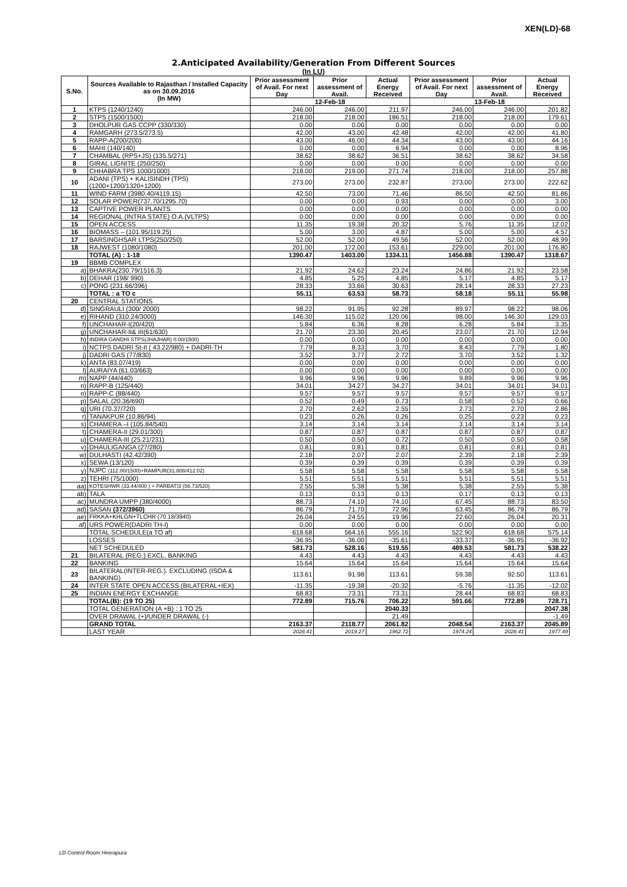XEN(LD)-68
2.Anticipated Availability/Generation From Different Sources
(In LU)
| S.No. | Sources Available to Rajasthan / Installed Capacity as on 30.09.2016 (In MW) | Prior assessment of Avail. For next Day | Prior assessment of Avail. | Actual Energy Received | Prior assessment of Avail. For next Day | Prior assessment of Avail. | Actual Energy Received |
| --- | --- | --- | --- | --- | --- | --- | --- |
| | | 12-Feb-18 | | | 13-Feb-18 | | |
| 1 | KTPS (1240/1240) | 246.00 | 246.00 | 211.97 | 246.00 | 246.00 | 201.82 |
| 2 | STPS (1500/1500) | 218.00 | 218.00 | 186.51 | 218.00 | 218.00 | 179.61 |
| 3 | DHOLPUR GAS CCPP (330/330) | 0.00 | 0.00 | 0.00 | 0.00 | 0.00 | 0.00 |
| 4 | RAMGARH (273.5/273.5) | 42.00 | 43.00 | 42.48 | 42.00 | 42.00 | 41.80 |
| 5 | RAPP-A(200/200) | 43.00 | 46.00 | 44.34 | 43.00 | 43.00 | 44.16 |
| 6 | MAHI (140/140) | 0.00 | 0.00 | 6.94 | 0.00 | 0.00 | 8.96 |
| 7 | CHAMBAL (RPS+JS) (135.5/271) | 38.62 | 38.62 | 36.51 | 38.62 | 38.62 | 34.58 |
| 8 | GIRAL LIGNITE (250/250) | 0.00 | 0.00 | 0.00 | 0.00 | 0.00 | 0.00 |
| 9 | CHHABRA TPS 1000/1000) | 218.00 | 219.00 | 271.74 | 218.00 | 218.00 | 257.88 |
| 10 | ADANI (TPS) + KALISINDH (TPS) (1200+1200/1320+1200) | 273.00 | 273.00 | 232.87 | 273.00 | 273.00 | 222.62 |
| 11 | WIND FARM (3980.40/4119.15) | 42.50 | 73.00 | 71.46 | 86.50 | 42.50 | 81.86 |
| 12 | SOLAR POWER(737.70/1295.70) | 0.00 | 0.00 | 0.93 | 0.00 | 0.00 | 3.00 |
| 13 | CAPTIVE POWER PLANTS | 0.00 | 0.00 | 0.00 | 0.00 | 0.00 | 0.00 |
| 14 | REGIONAL (INTRA STATE) O.A.(VLTPS) | 0.00 | 0.00 | 0.00 | 0.00 | 0.00 | 0.00 |
| 15 | OPEN ACCESS | 11.35 | 19.38 | 20.32 | 5.76 | 11.35 | 12.02 |
| 16 | BIOMASS – (101.95/119.25) | 5.00 | 3.00 | 4.87 | 5.00 | 5.00 | 4.57 |
| 17 | BARSINGHSAR LTPS(250/250) | 52.00 | 52.00 | 49.56 | 52.00 | 52.00 | 48.99 |
| 18 | RAJWEST (1080/1080) | 201.00 | 172.00 | 153.61 | 229.00 | 201.00 | 176.80 |
| | TOTAL (A) : 1-18 | 1390.47 | 1403.00 | 1334.11 | 1456.88 | 1390.47 | 1318.67 |
| 19 | BBMB COMPLEX | | | | | | |
| a) | BHAKRA(230.79/1516.3) | 21.92 | 24.62 | 23.24 | 24.86 | 21.92 | 23.58 |
| b) | DEHAR (198/ 990) | 4.85 | 5.25 | 4.85 | 5.17 | 4.85 | 5.17 |
| c) | PONG (231.66/396) | 28.33 | 33.66 | 30.63 | 28.14 | 28.33 | 27.23 |
| | TOTAL : a TO c | 55.11 | 63.53 | 58.73 | 58.18 | 55.11 | 55.98 |
| 20 | CENTRAL STATIONS | | | | | | |
| d) | SINGRAULI (300/ 2000) | 98.22 | 91.95 | 92.28 | 89.97 | 98.22 | 98.06 |
| e) | RIHAND (310.24/3000) | 146.30 | 115.02 | 120.06 | 98.00 | 146.30 | 129.03 |
| f) | UNCHAHAR-I(20/420) | 5.84 | 6.36 | 8.28 | 6.28 | 5.84 | 3.35 |
| g) | UNCHAHAR-II& III(61/630) | 21.70 | 23.30 | 20.45 | 23.07 | 21.70 | 12.94 |
| h) | INDIRA GANDHI STPS(JHAJHAR) 0.00/1500) | 0.00 | 0.00 | 0.00 | 0.00 | 0.00 | 0.00 |
| i) | NCTPS DADRI St-II ( 43.22/980) + DADRI-TH | 7.79 | 8.33 | 3.70 | 8.43 | 7.79 | 1.80 |
| j) | DADRI GAS (77/830) | 3.52 | 3.77 | 2.72 | 3.70 | 3.52 | 1.32 |
| k) | ANTA (83.07/419) | 0.00 | 0.00 | 0.00 | 0.00 | 0.00 | 0.00 |
| l) | AURAIYA (61.03/663) | 0.00 | 0.00 | 0.00 | 0.00 | 0.00 | 0.00 |
| m) | NAPP (44/440) | 9.96 | 9.96 | 9.96 | 9.89 | 9.96 | 9.96 |
| n) | RAPP-B (125/440) | 34.01 | 34.27 | 34.27 | 34.01 | 34.01 | 34.01 |
| o) | RAPP-C (88/440) | 9.57 | 9.57 | 9.57 | 9.57 | 9.57 | 9.57 |
| p) | SALAL (20.36/690) | 0.52 | 0.49 | 0.73 | 0.58 | 0.52 | 0.66 |
| q) | URI (70.37/720) | 2.70 | 2.62 | 2.55 | 2.73 | 2.70 | 2.86 |
| r) | TANAKPUR (10.86/94) | 0.23 | 0.26 | 0.26 | 0.25 | 0.23 | 0.23 |
| s) | CHAMERA –I (105.84/540) | 3.14 | 3.14 | 3.14 | 3.14 | 3.14 | 3.14 |
| t) | CHAMERA-II (29.01/300) | 0.87 | 0.87 | 0.87 | 0.87 | 0.87 | 0.87 |
| u) | CHAMERA-III (25.21/231) | 0.50 | 0.50 | 0.72 | 0.50 | 0.50 | 0.58 |
| v) | DHAULIGANGA (27/280) | 0.81 | 0.81 | 0.81 | 0.81 | 0.81 | 0.81 |
| w) | DULHASTI (42.42/390) | 2.18 | 2.07 | 2.07 | 2.39 | 2.18 | 2.39 |
| x) | SEWA (13/120) | 0.39 | 0.39 | 0.39 | 0.39 | 0.39 | 0.39 |
| y) | NJPC (112.00/1500)+RAMPUR(31.808/412.02) | 5.58 | 5.58 | 5.58 | 5.58 | 5.58 | 5.58 |
| z) | TEHRI (75/1000) | 5.51 | 5.51 | 5.51 | 5.51 | 5.51 | 5.51 |
| aa) | KOTESHWR (33.44/400 ) + PARBATI3 (56.73/520) | 2.55 | 5.38 | 5.38 | 5.38 | 2.55 | 5.38 |
| ab) | TALA | 0.13 | 0.13 | 0.13 | 0.17 | 0.13 | 0.13 |
| ac) | MUNDRA UMPP (380/4000) | 88.73 | 74.10 | 74.10 | 67.45 | 88.73 | 83.50 |
| ad) | SASAN (372/3960) | 86.79 | 71.70 | 72.96 | 63.45 | 86.79 | 86.79 |
| ae) | FRKKA+KHLGN+TLCHR (70.18/3940) | 26.04 | 24.55 | 19.96 | 22.60 | 26.04 | 20.31 |
| af) | URS POWER(DADRI TH-I) | 0.00 | 0.00 | 0.00 | 0.00 | 0.00 | 0.00 |
| | TOTAL SCHEDULE(a TO af) | 618.68 | 564.16 | 555.16 | 522.90 | 618.68 | 575.14 |
| | LOSSES | -36.95 | -36.00 | -35.61 | -33.37 | -36.95 | -36.92 |
| | NET SCHEDULED | 581.73 | 528.16 | 519.55 | 489.53 | 581.73 | 538.22 |
| 21 | BILATERAL (REG.) EXCL. BANKING | 4.43 | 4.43 | 4.43 | 4.43 | 4.43 | 4.43 |
| 22 | BANKING | 15.64 | 15.64 | 15.64 | 15.64 | 15.64 | 15.64 |
| 23 | BILATERAL(INTER-REG.). EXCLUDING (ISOA & BANKING) | 113.61 | 91.98 | 113.61 | 59.38 | 92.50 | 113.61 |
| 24 | INTER STATE OPEN ACCESS (BILATERAL+IEX) | -11.35 | -19.38 | -20.32 | -5.76 | -11.35 | -12.02 |
| 25 | INDIAN ENERGY EXCHANGE | 68.83 | 73.31 | 73.31 | 28.44 | 68.83 | 68.83 |
| | TOTAL(B): (19 TO 25) | 772.89 | 715.76 | 706.22 | 591.66 | 772.89 | 728.71 |
| | TOTAL GENERATION (A +B) : 1 TO 25 | | | 2040.33 | | | 2047.38 |
| | OVER DRAWAL (+)/UNDER DRAWAL (-) | | | 21.49 | | | -1.49 |
| | GRAND TOTAL | 2163.37 | 2118.77 | 2061.82 | 2048.54 | 2163.37 | 2045.89 |
| | LAST YEAR | 2028.41 | 2019.27 | 1962.72 | 1974.24 | 2028.41 | 1977.49 |
LD Control Room Heerapura